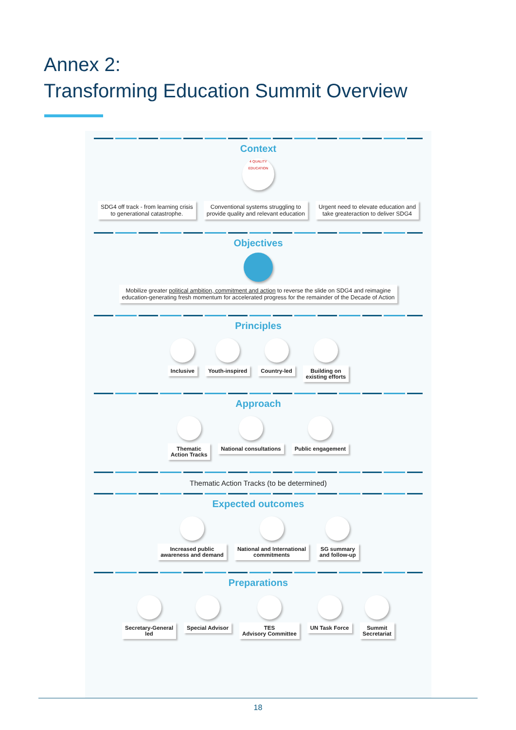Annex 2:
Transforming Education Summit Overview
Context
4 QUALITY EDUCATION
SDG4 off track - from learning crisis
to generational catastrophe.
Conventional systems struggling to
provide quality and relevant education
Urgent need to elevate education and
take greateraction to deliver SDG4
Objectives
Mobilize greater political ambition, commitment and action to reverse the slide on SDG4 and reimagine
education-generating fresh momentum for accelerated progress for the remainder of the Decade of Action
Principles
Inclusive Youth-inspired Country-led Building on
existing efforts
Approach
Thematic
Action Tracks
National consultations Public engagement
Thematic Action Tracks (to be determined)
Expected outcomes
Increased public
awareness and demand
National and International
commitments
SG summary
and follow-up
Preparations
Secretary-General
led
Special Advisor TES
Advisory Committee
UN Task Force Summit
Secretariat
18